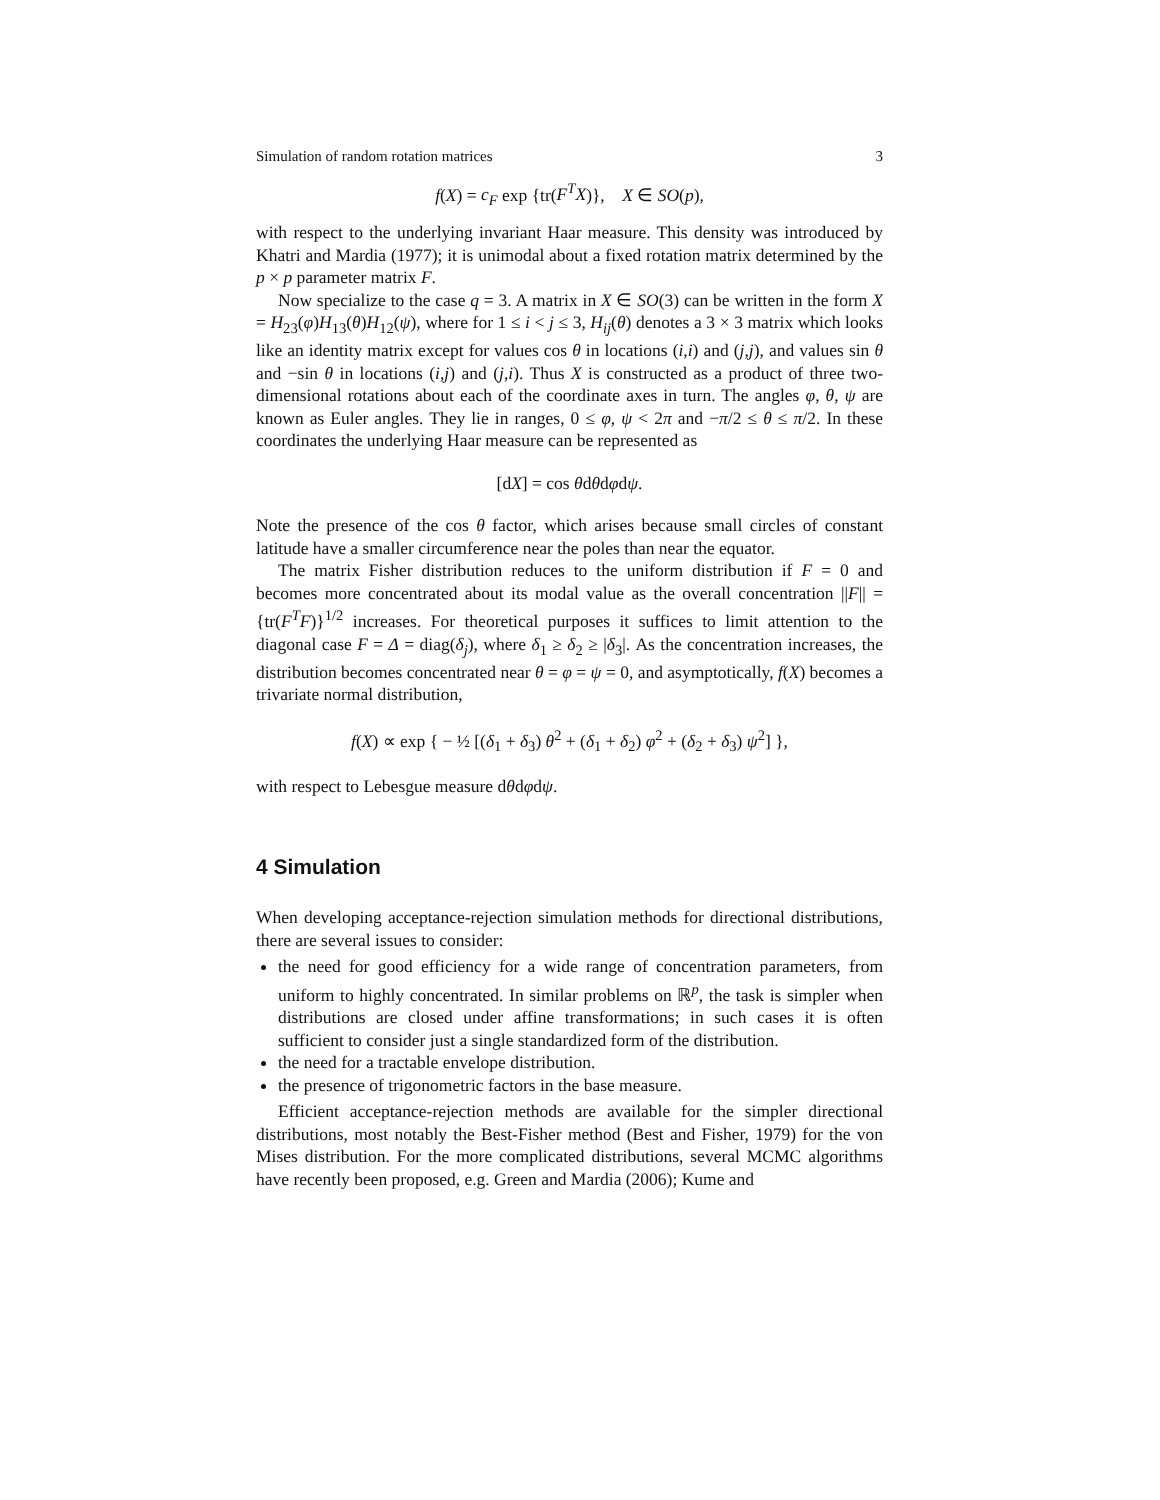Simulation of random rotation matrices 3
f(X) = c<sub>F</sub> exp {tr(F<sup>T</sup>X)}, X ∈ SO(p),
with respect to the underlying invariant Haar measure. This density was introduced by Khatri and Mardia (1977); it is unimodal about a fixed rotation matrix determined by the p × p parameter matrix F.
Now specialize to the case q = 3. A matrix in X ∈ SO(3) can be written in the form X = H<sub>23</sub>(φ)H<sub>13</sub>(θ)H<sub>12</sub>(ψ), where for 1 ≤ i < j ≤ 3, H<sub>ij</sub>(θ) denotes a 3 × 3 matrix which looks like an identity matrix except for values cos θ in locations (i,i) and (j,j), and values sin θ and −sin θ in locations (i,j) and (j,i). Thus X is constructed as a product of three two-dimensional rotations about each of the coordinate axes in turn. The angles φ, θ, ψ are known as Euler angles. They lie in ranges, 0 ≤ φ, ψ < 2π and −π/2 ≤ θ ≤ π/2. In these coordinates the underlying Haar measure can be represented as
[dX] = cos θdθdφdψ.
Note the presence of the cos θ factor, which arises because small circles of constant latitude have a smaller circumference near the poles than near the equator.
The matrix Fisher distribution reduces to the uniform distribution if F = 0 and becomes more concentrated about its modal value as the overall concentration ||F|| = {tr(F<sup>T</sup>F)}<sup>1/2</sup> increases. For theoretical purposes it suffices to limit attention to the diagonal case F = Δ = diag(δ<sub>j</sub>), where δ<sub>1</sub> ≥ δ<sub>2</sub> ≥ |δ<sub>3</sub>|. As the concentration increases, the distribution becomes concentrated near θ = φ = ψ = 0, and asymptotically, f(X) becomes a trivariate normal distribution,
f(X) ∝ exp { − ½ [(δ<sub>1</sub> + δ<sub>3</sub>) θ<sup>2</sup> + (δ<sub>1</sub> + δ<sub>2</sub>) φ<sup>2</sup> + (δ<sub>2</sub> + δ<sub>3</sub>) ψ<sup>2</sup>] },
with respect to Lebesgue measure dθdφdψ.
4 Simulation
When developing acceptance-rejection simulation methods for directional distributions, there are several issues to consider:
the need for good efficiency for a wide range of concentration parameters, from uniform to highly concentrated. In similar problems on ℝ<sup>p</sup>, the task is simpler when distributions are closed under affine transformations; in such cases it is often sufficient to consider just a single standardized form of the distribution.
the need for a tractable envelope distribution.
the presence of trigonometric factors in the base measure.
Efficient acceptance-rejection methods are available for the simpler directional distributions, most notably the Best-Fisher method (Best and Fisher, 1979) for the von Mises distribution. For the more complicated distributions, several MCMC algorithms have recently been proposed, e.g. Green and Mardia (2006); Kume and